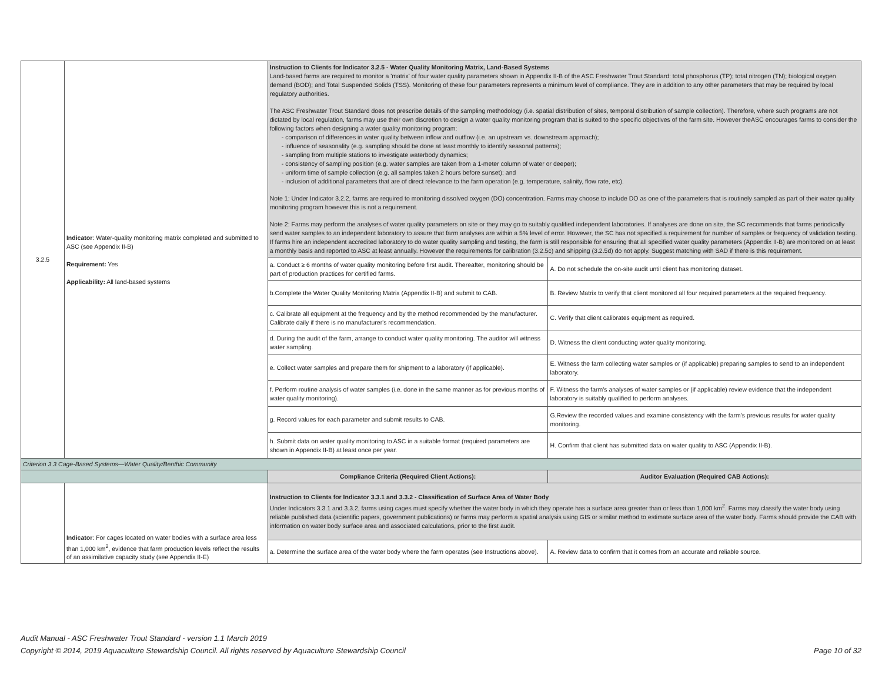| 3.2.5 | Indicator : Water-quality monitoring matrix completed and submitted to ASC (see Appendix II-B) Requirement: Yes Applicability: All land-based systems | Instruction to Clients for Indicator 3.2.5 - Water Quality Monitoring Matrix, Land-Based Systems Land-based farms are required to monitor a 'matrix' of four water quality parameters shown in Appendix II-B of the ASC Freshwater Trout Standard: total phosphorus (TP); total nitrogen (TN); biological oxygen demand (BOD); and Total Suspended Solids (TSS). Monitoring of these four parameters represents a minimum level of compliance. They are in addition to any other parameters that may be required by local regulatory authorities. The ASC Freshwater Trout Standard does not prescribe details of the sampling methodology (i.e. spatial distribution of sites, temporal distribution of sample collection). Therefore, where such programs are not dictated by local regulation, farms may use their own discretion to design a water quality monitoring program that is suited to the specific objectives of the farm site. However theASC encourages farms to consider the following factors when designing a water quality monitoring program: - comparison of differences in water quality between inflow and outflow (i.e. an upstream vs. downstream approach); - influence of seasonality (e.g. sampling should be done at least monthly to identify seasonal patterns); - sampling from multiple stations to investigate waterbody dynamics; - consistency of sampling position (e.g. water samples are taken from a 1-meter column of water or deeper); - uniform time of sample collection (e.g. all samples taken 2 hours before sunset); and - inclusion of additional parameters that are of direct relevance to the farm operation (e.g. temperature, salinity, flow rate, etc). Note 1: Under Indicator 3.2.2, farms are required to monitoring dissolved oxygen (DO) concentration. Farms may choose to include DO as one of the parameters that is routinely sampled as part of their water quality monitoring program however this is not a requirement. Note 2: Farms may perform the analyses of water quality parameters on site or they may go to suitably qualified independent laboratories. If analyses are done on site, the SC recommends that farms periodically send water samples to an independent laboratory to assure that farm analyses are within a 5% level of error. However, the SC has not specified a requirement for number of samples or frequency of validation testing. If farms hire an independent accredited laboratory to do water quality sampling and testing, the farm is still responsible for ensuring that all specified water quality parameters (Appendix II-B) are monitored on at least a monthly basis and reported to ASC at least annually. However the requirements for calibration (3.2.5c) and shipping (3.2.5d) do not apply. Suggest matching with SAD if there is this requirement. | |
| | | a. Conduct ≥ 6 months of water quality monitoring before first audit. Thereafter, monitoring should be part of production practices for certified farms. | A. Do not schedule the on-site audit until client has monitoring dataset. |
| | | b.Complete the Water Quality Monitoring Matrix (Appendix II-B) and submit to CAB. | B. Review Matrix to verify that client monitored all four required parameters at the required frequency. |
| | | c. Calibrate all equipment at the frequency and by the method recommended by the manufacturer. Calibrate daily if there is no manufacturer's recommendation. | C. Verify that client calibrates equipment as required. |
| | | d. During the audit of the farm, arrange to conduct water quality monitoring. The auditor will witness water sampling. | D. Witness the client conducting water quality monitoring. |
| | | e. Collect water samples and prepare them for shipment to a laboratory (if applicable). | E. Witness the farm collecting water samples or (if applicable) preparing samples to send to an independent laboratory. |
| | | f. Perform routine analysis of water samples (i.e. done in the same manner as for previous months of water quality monitoring). | F. Witness the farm's analyses of water samples or (if applicable) review evidence that the independent laboratory is suitably qualified to perform analyses. |
| | | g. Record values for each parameter and submit results to CAB. | G.Review the recorded values and examine consistency with the farm's previous results for water quality monitoring. |
| | | h. Submit data on water quality monitoring to ASC in a suitable format (required parameters are shown in Appendix II-B) at least once per year. | H. Confirm that client has submitted data on water quality to ASC (Appendix II-B). |
| Criterion 3.3 Cage-Based Systems—Water Quality/Benthic Community | | | |
| | | Compliance Criteria (Required Client Actions): | Auditor Evaluation (Required CAB Actions): |
| | Indicator : For cages located on water bodies with a surface area less than 1,000 km<sup>2</sup>, evidence that farm production levels reflect the results of an assimilative capacity study (see Appendix II-E) | Instruction to Clients for Indicator 3.3.1 and 3.3.2 - Classification of Surface Area of Water Body Under Indicators 3.3.1 and 3.3.2, farms using cages must specify whether the water body in which they operate has a surface area greater than or less than 1,000 km<sup>2</sup>. Farms may classify the water body using reliable published data (scientific papers, government publications) or farms may perform a spatial analysis using GIS or similar method to estimate surface area of the water body. Farms should provide the CAB with information on water body surface area and associated calculations, prior to the first audit. | |
| | | a. Determine the surface area of the water body where the farm operates (see Instructions above). | A. Review data to confirm that it comes from an accurate and reliable source. |
Audit Manual - ASC Freshwater Trout Standard - version 1.1 March 2019
Copyright © 2014, 2019 Aquaculture Stewardship Council. All rights reserved by Aquaculture Stewardship Council Page 10 of 32